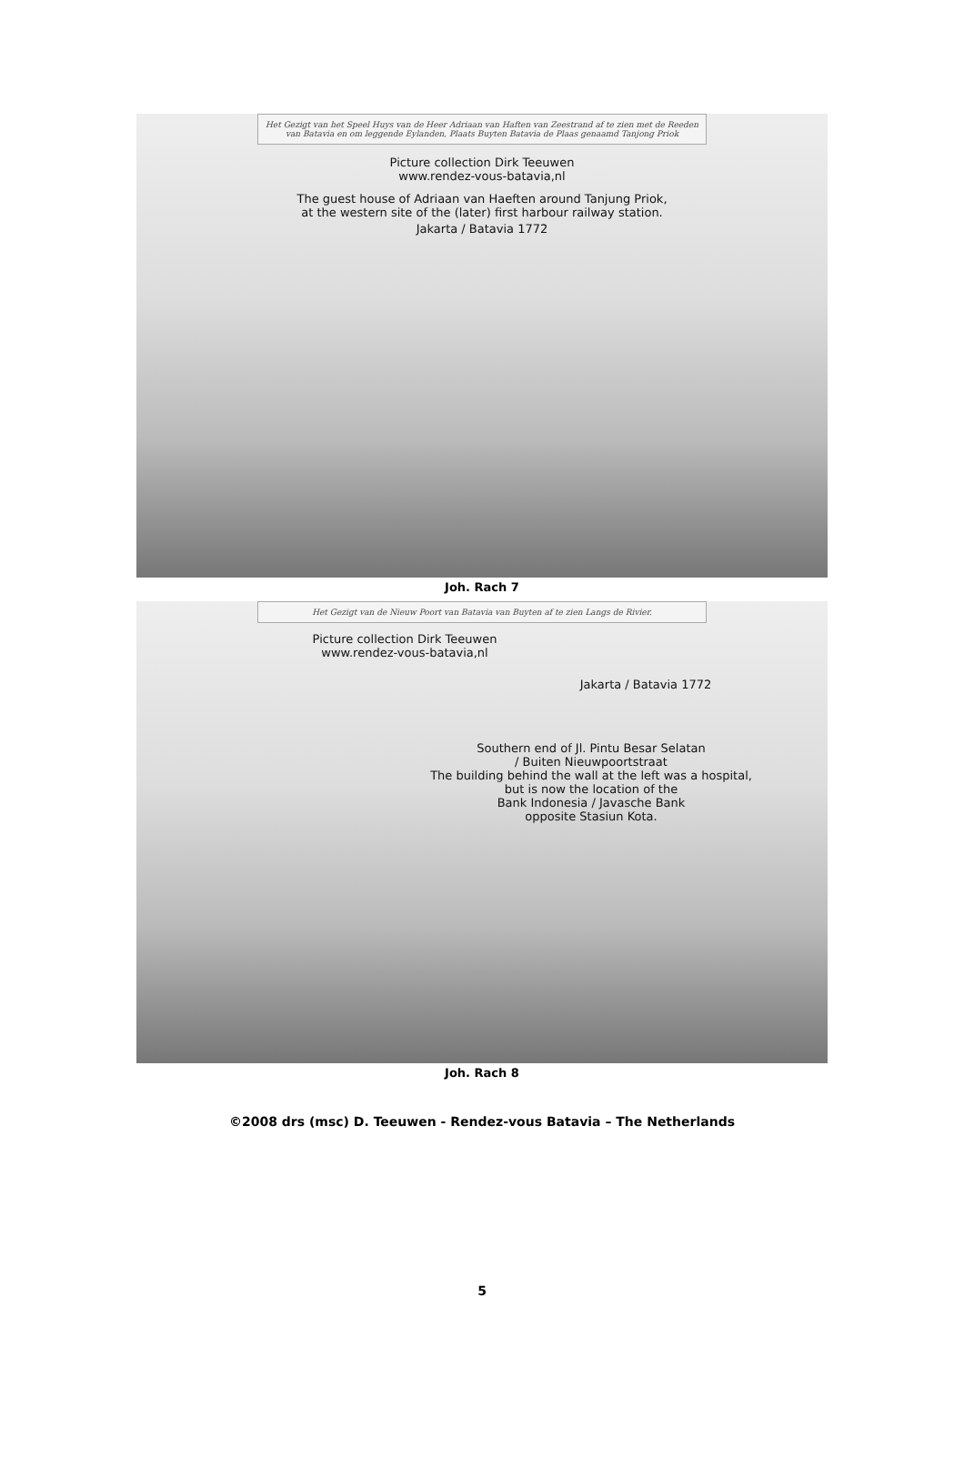Het Gezigt van het Speel Huys van de Heer Adriaan van Haften van Zeestrand af te zien met de Reeden van Batavia en om leggende Eylanden, Plaats Buyten Batavia de Plaas genaamd Tanjong Priok
Picture collection Dirk Teeuwen
www.rendez-vous-batavia,nl
The guest house of Adriaan van Haeften around Tanjung Priok,
at the western site of the (later) first harbour railway station.
Jakarta / Batavia 1772
Joh. Rach 7
Het Gezigt van de Nieuw Poort van Batavia van Buyten af te zien Langs de Rivier.
Picture collection Dirk Teeuwen
www.rendez-vous-batavia,nl
Jakarta / Batavia 1772
Southern end of Jl. Pintu Besar Selatan
/ Buiten Nieuwpoortstraat
The building behind the wall at the left was a hospital,
but is now the location of the
Bank Indonesia / Javasche Bank
opposite Stasiun Kota.
Joh. Rach 8
©2008 drs (msc) D. Teeuwen - Rendez-vous Batavia – The Netherlands
5